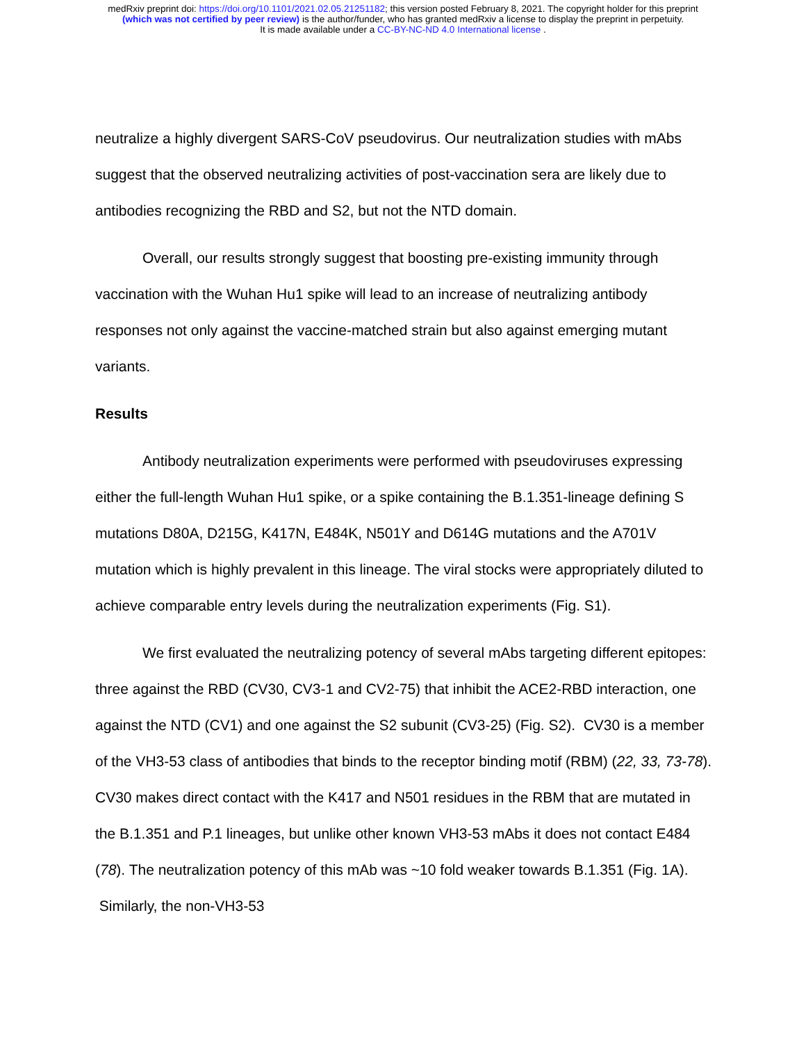medRxiv preprint doi: https://doi.org/10.1101/2021.02.05.21251182; this version posted February 8, 2021. The copyright holder for this preprint
(which was not certified by peer review) is the author/funder, who has granted medRxiv a license to display the preprint in perpetuity.
It is made available under a CC-BY-NC-ND 4.0 International license .
neutralize a highly divergent SARS-CoV pseudovirus. Our neutralization studies with mAbs suggest that the observed neutralizing activities of post-vaccination sera are likely due to antibodies recognizing the RBD and S2, but not the NTD domain.
Overall, our results strongly suggest that boosting pre-existing immunity through vaccination with the Wuhan Hu1 spike will lead to an increase of neutralizing antibody responses not only against the vaccine-matched strain but also against emerging mutant variants.
Results
Antibody neutralization experiments were performed with pseudoviruses expressing either the full-length Wuhan Hu1 spike, or a spike containing the B.1.351-lineage defining S mutations D80A, D215G, K417N, E484K, N501Y and D614G mutations and the A701V mutation which is highly prevalent in this lineage. The viral stocks were appropriately diluted to achieve comparable entry levels during the neutralization experiments (Fig. S1).
We first evaluated the neutralizing potency of several mAbs targeting different epitopes: three against the RBD (CV30, CV3-1 and CV2-75) that inhibit the ACE2-RBD interaction, one against the NTD (CV1) and one against the S2 subunit (CV3-25) (Fig. S2). CV30 is a member of the VH3-53 class of antibodies that binds to the receptor binding motif (RBM) (22, 33, 73-78). CV30 makes direct contact with the K417 and N501 residues in the RBM that are mutated in the B.1.351 and P.1 lineages, but unlike other known VH3-53 mAbs it does not contact E484 (78). The neutralization potency of this mAb was ~10 fold weaker towards B.1.351 (Fig. 1A). Similarly, the non-VH3-53